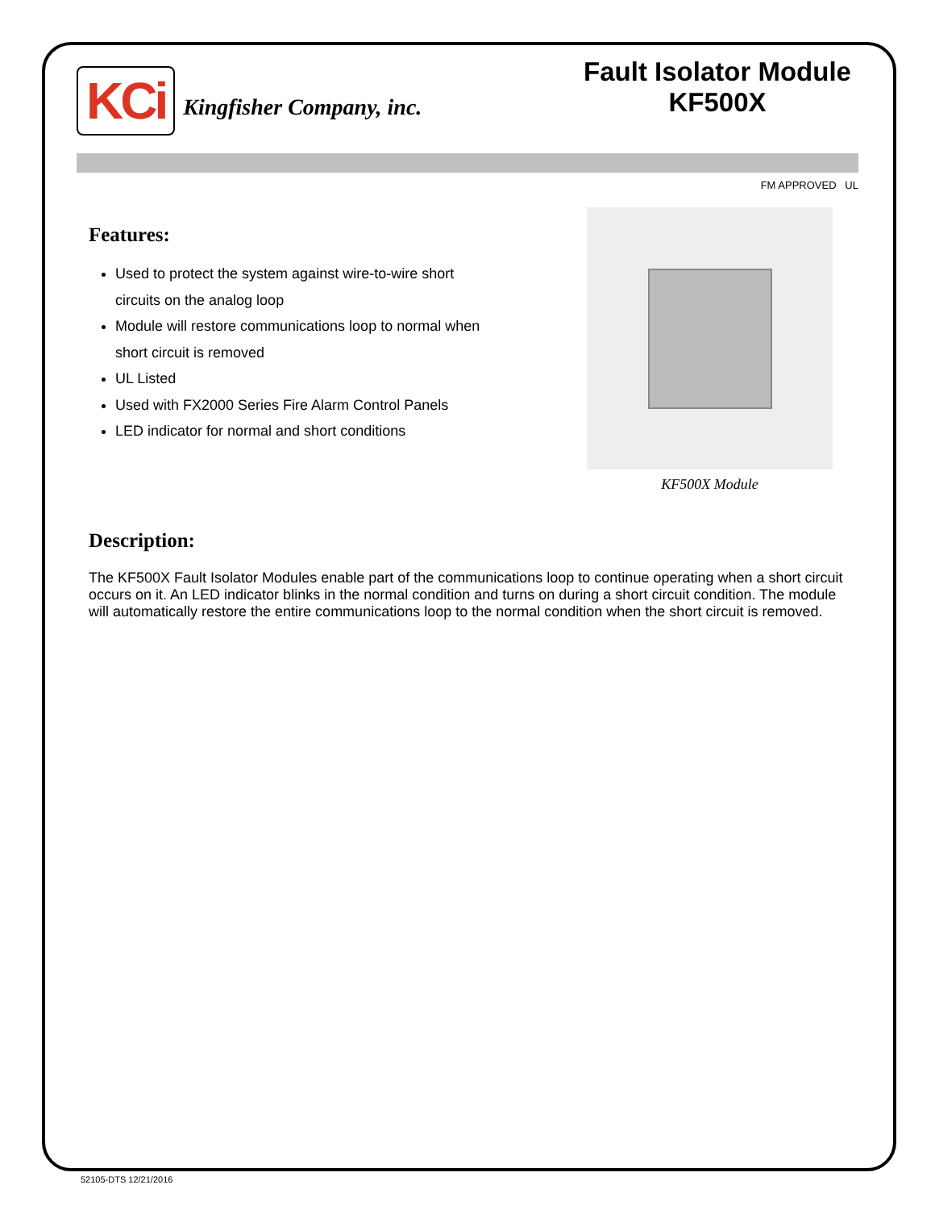KCi Kingfisher Company, inc.
Fault Isolator Module
KF500X
FM APPROVED UL
Features:
Used to protect the system against wire-to-wire short circuits on the analog loop
Module will restore communications loop to normal when short circuit is removed
UL Listed
Used with FX2000 Series Fire Alarm Control Panels
LED indicator for normal and short conditions
KF500X Module
Description:
The KF500X Fault Isolator Modules enable part of the communications loop to continue operating when a short circuit occurs on it. An LED indicator blinks in the normal condition and turns on during a short circuit condition. The module will automatically restore the entire communications loop to the normal condition when the short circuit is removed.
52105-DTS 12/21/2016